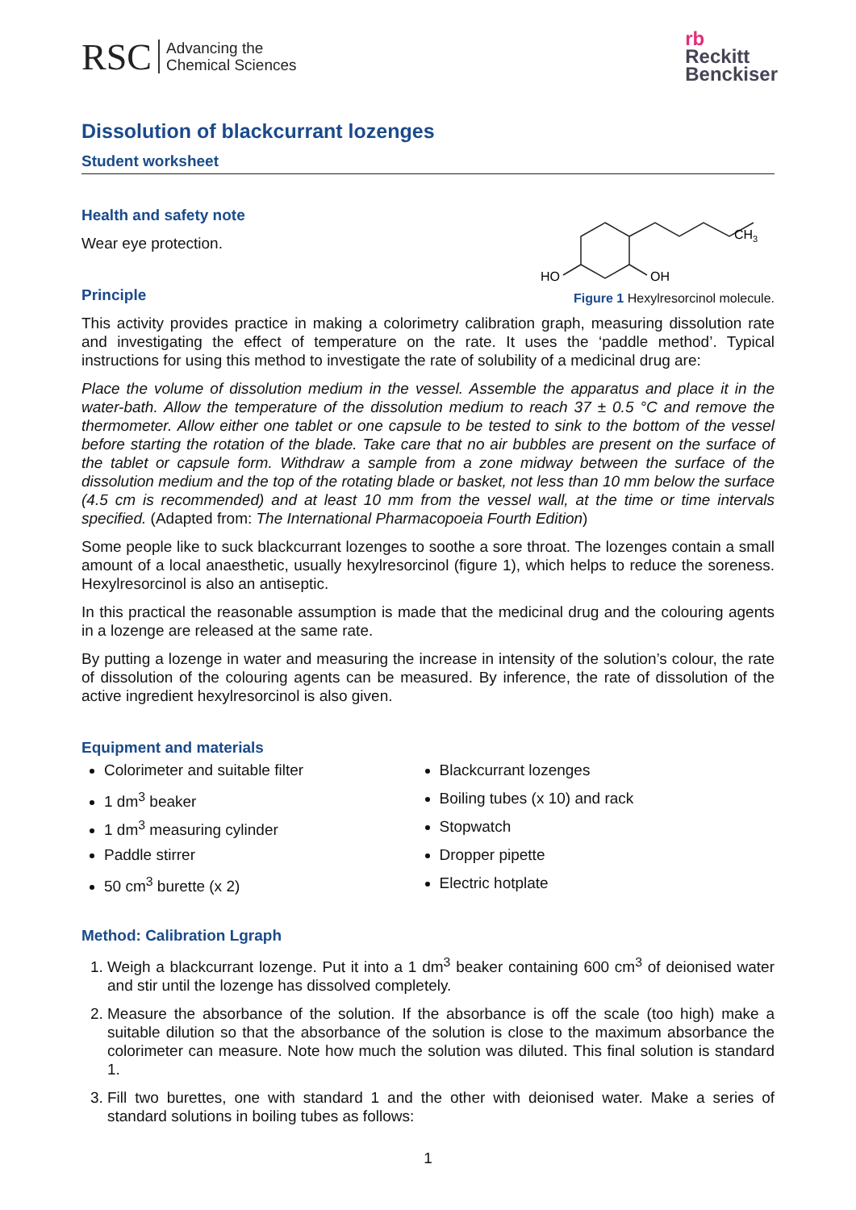RSC Advancing the
Chemical Sciences
rb
Reckitt
Benckiser
Dissolution of blackcurrant lozenges
Student worksheet
Health and safety note
Wear eye protection.
Principle
CH3
HO
OH
Figure 1 Hexylresorcinol molecule.
This activity provides practice in making a colorimetry calibration graph, measuring dissolution rate and investigating the effect of temperature on the rate. It uses the ‘paddle method’. Typical instructions for using this method to investigate the rate of solubility of a medicinal drug are:
Place the volume of dissolution medium in the vessel. Assemble the apparatus and place it in the water-bath. Allow the temperature of the dissolution medium to reach 37 ± 0.5 °C and remove the thermometer. Allow either one tablet or one capsule to be tested to sink to the bottom of the vessel before starting the rotation of the blade. Take care that no air bubbles are present on the surface of the tablet or capsule form. Withdraw a sample from a zone midway between the surface of the dissolution medium and the top of the rotating blade or basket, not less than 10 mm below the surface (4.5 cm is recommended) and at least 10 mm from the vessel wall, at the time or time intervals specified. (Adapted from: The International Pharmacopoeia Fourth Edition)
Some people like to suck blackcurrant lozenges to soothe a sore throat. The lozenges contain a small amount of a local anaesthetic, usually hexylresorcinol (figure 1), which helps to reduce the soreness. Hexylresorcinol is also an antiseptic.
In this practical the reasonable assumption is made that the medicinal drug and the colouring agents in a lozenge are released at the same rate.
By putting a lozenge in water and measuring the increase in intensity of the solution’s colour, the rate of dissolution of the colouring agents can be measured. By inference, the rate of dissolution of the active ingredient hexylresorcinol is also given.
Equipment and materials
Colorimeter and suitable filter
1 dm<sup>3</sup> beaker
1 dm<sup>3</sup> measuring cylinder
Paddle stirrer
50 cm<sup>3</sup> burette (x 2)
Blackcurrant lozenges
Boiling tubes (x 10) and rack
Stopwatch
Dropper pipette
Electric hotplate
Method: Calibration Lgraph
1. Weigh a blackcurrant lozenge. Put it into a 1 dm<sup>3</sup> beaker containing 600 cm<sup>3</sup> of deionised water and stir until the lozenge has dissolved completely.
2. Measure the absorbance of the solution. If the absorbance is off the scale (too high) make a suitable dilution so that the absorbance of the solution is close to the maximum absorbance the colorimeter can measure. Note how much the solution was diluted. This final solution is standard 1.
3. Fill two burettes, one with standard 1 and the other with deionised water. Make a series of standard solutions in boiling tubes as follows:
1